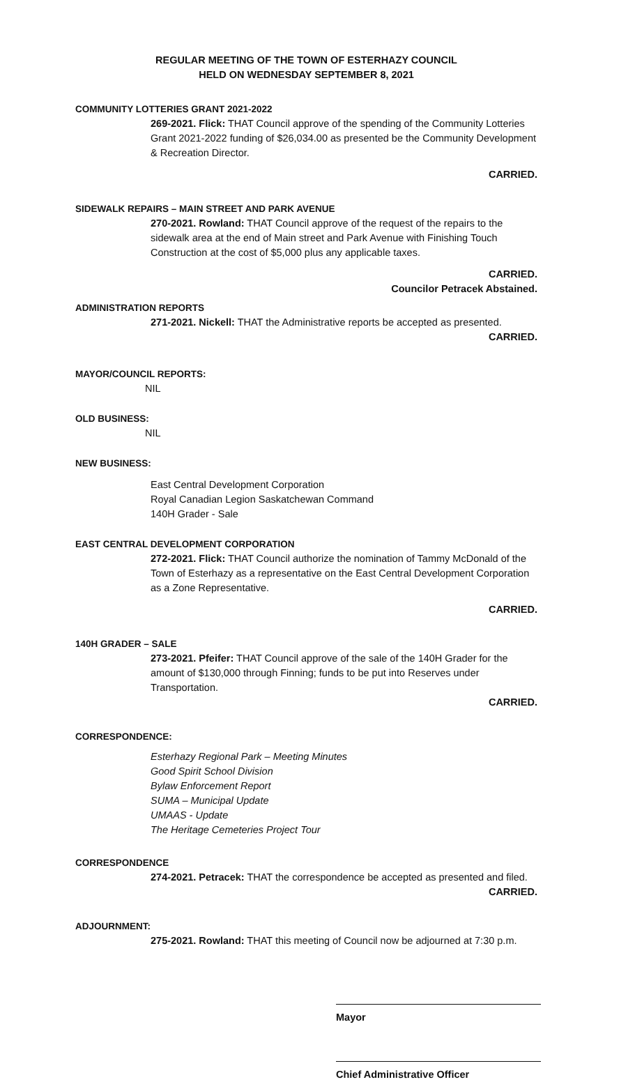REGULAR MEETING OF THE TOWN OF ESTERHAZY COUNCIL
HELD ON WEDNESDAY SEPTEMBER 8, 2021
COMMUNITY LOTTERIES GRANT 2021-2022
269-2021. Flick: THAT Council approve of the spending of the Community Lotteries Grant 2021-2022 funding of $26,034.00 as presented be the Community Development & Recreation Director.
CARRIED.
SIDEWALK REPAIRS – MAIN STREET AND PARK AVENUE
270-2021. Rowland: THAT Council approve of the request of the repairs to the sidewalk area at the end of Main street and Park Avenue with Finishing Touch Construction at the cost of $5,000 plus any applicable taxes.
CARRIED.
Councilor Petracek Abstained.
ADMINISTRATION REPORTS
271-2021. Nickell: THAT the Administrative reports be accepted as presented.
CARRIED.
MAYOR/COUNCIL REPORTS:
NIL
OLD BUSINESS:
NIL
NEW BUSINESS:
East Central Development Corporation
Royal Canadian Legion Saskatchewan Command
140H Grader - Sale
EAST CENTRAL DEVELOPMENT CORPORATION
272-2021. Flick: THAT Council authorize the nomination of Tammy McDonald of the Town of Esterhazy as a representative on the East Central Development Corporation as a Zone Representative.
CARRIED.
140H GRADER – SALE
273-2021. Pfeifer: THAT Council approve of the sale of the 140H Grader for the amount of $130,000 through Finning; funds to be put into Reserves under Transportation.
CARRIED.
CORRESPONDENCE:
Esterhazy Regional Park – Meeting Minutes
Good Spirit School Division
Bylaw Enforcement Report
SUMA – Municipal Update
UMAAS - Update
The Heritage Cemeteries Project Tour
CORRESPONDENCE
274-2021. Petracek: THAT the correspondence be accepted as presented and filed.
CARRIED.
ADJOURNMENT:
275-2021. Rowland: THAT this meeting of Council now be adjourned at 7:30 p.m.
Mayor
Chief Administrative Officer